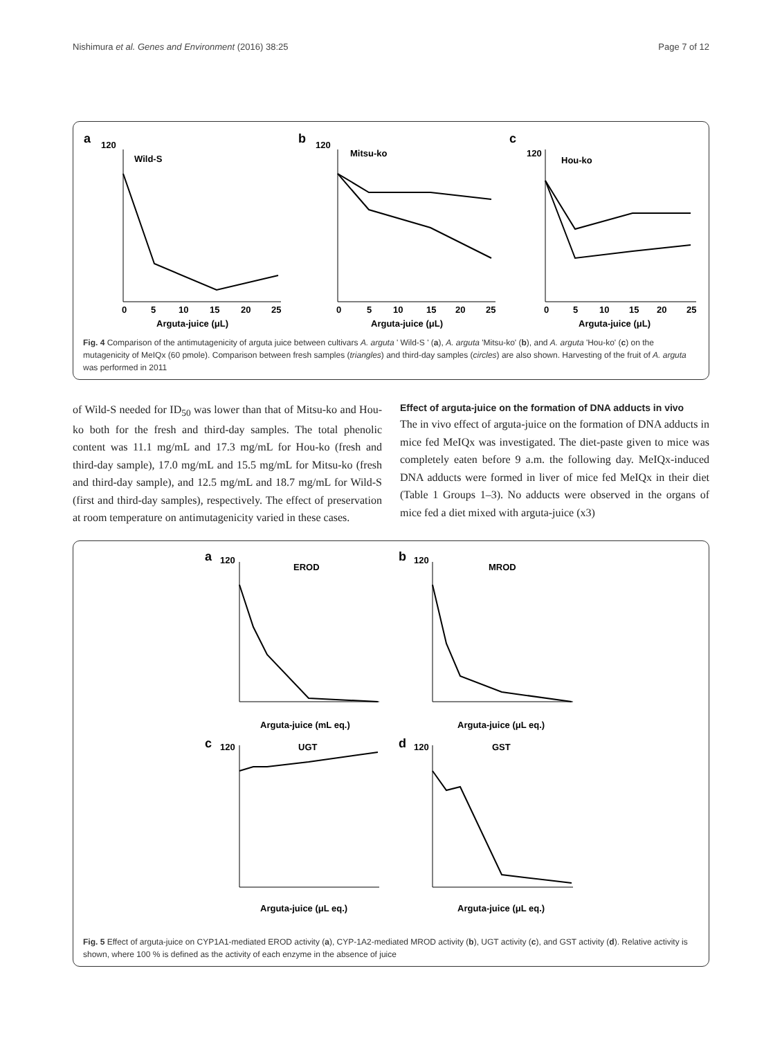Nishimura et al. Genes and Environment (2016) 38:25 Page 7 of 12
a
120
Wild-S
0
5
10
15
20
25
Arguta-juice (μL)
b
120
Mitsu-ko
0
5
10
15
20
25
Arguta-juice (μL)
c
120
Hou-ko
0
5
10
15
20
25
Arguta-juice (μL)
Fig. 4 Comparison of the antimutagenicity of arguta juice between cultivars A. arguta ' Wild-S ' (a), A. arguta 'Mitsu-ko' (b), and A. arguta 'Hou-ko' (c) on the mutagenicity of MeIQx (60 pmole). Comparison between fresh samples (triangles) and third-day samples (circles) are also shown. Harvesting of the fruit of A. arguta was performed in 2011
of Wild-S needed for ID<sub>50</sub> was lower than that of Mitsu-ko and Hou-ko both for the fresh and third-day samples. The total phenolic content was 11.1 mg/mL and 17.3 mg/mL for Hou-ko (fresh and third-day sample), 17.0 mg/mL and 15.5 mg/mL for Mitsu-ko (fresh and third-day sample), and 12.5 mg/mL and 18.7 mg/mL for Wild-S (first and third-day samples), respectively. The effect of preservation at room temperature on antimutagenicity varied in these cases.
Effect of arguta-juice on the formation of DNA adducts in vivo
The in vivo effect of arguta-juice on the formation of DNA adducts in mice fed MeIQx was investigated. The diet-paste given to mice was completely eaten before 9 a.m. the following day. MeIQx-induced DNA adducts were formed in liver of mice fed MeIQx in their diet (Table 1 Groups 1–3). No adducts were observed in the organs of mice fed a diet mixed with arguta-juice (x3)
a
120
EROD
Arguta-juice (mL eq.)
b
120
MROD
Arguta-juice (μL eq.)
c
120
UGT
Arguta-juice (μL eq.)
d
120
GST
Arguta-juice (μL eq.)
Fig. 5 Effect of arguta-juice on CYP1A1-mediated EROD activity (a), CYP-1A2-mediated MROD activity (b), UGT activity (c), and GST activity (d). Relative activity is shown, where 100 % is defined as the activity of each enzyme in the absence of juice